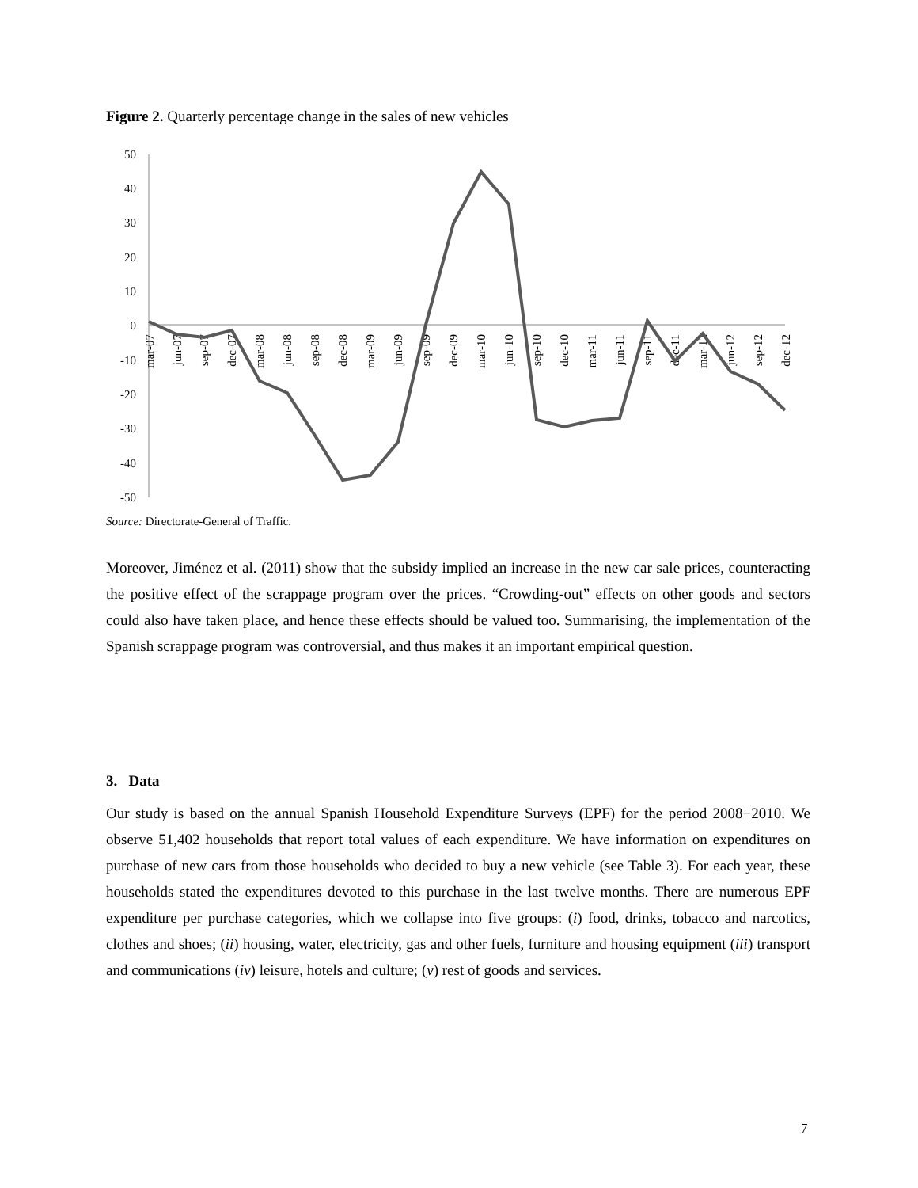Figure 2. Quarterly percentage change in the sales of new vehicles
50
40
30
20
10
0
-10
-20
-30
-40
-50
mar-07
jun-07
sep-07
dec-07
mar-08
jun-08
sep-08
dec-08
mar-09
jun-09
sep-09
dec-09
mar-10
jun-10
sep-10
dec-10
mar-11
jun-11
sep-11
dec-11
mar-12
jun-12
sep-12
dec-12
Source: Directorate-General of Traffic.
Moreover, Jiménez et al. (2011) show that the subsidy implied an increase in the new car sale prices, counteracting the positive effect of the scrappage program over the prices. “Crowding-out” effects on other goods and sectors could also have taken place, and hence these effects should be valued too. Summarising, the implementation of the Spanish scrappage program was controversial, and thus makes it an important empirical question.
3. Data
Our study is based on the annual Spanish Household Expenditure Surveys (EPF) for the period 2008−2010. We observe 51,402 households that report total values of each expenditure. We have information on expenditures on purchase of new cars from those households who decided to buy a new vehicle (see Table 3). For each year, these households stated the expenditures devoted to this purchase in the last twelve months. There are numerous EPF expenditure per purchase categories, which we collapse into five groups: (i) food, drinks, tobacco and narcotics, clothes and shoes; (ii) housing, water, electricity, gas and other fuels, furniture and housing equipment (iii) transport and communications (iv) leisure, hotels and culture; (v) rest of goods and services.
7